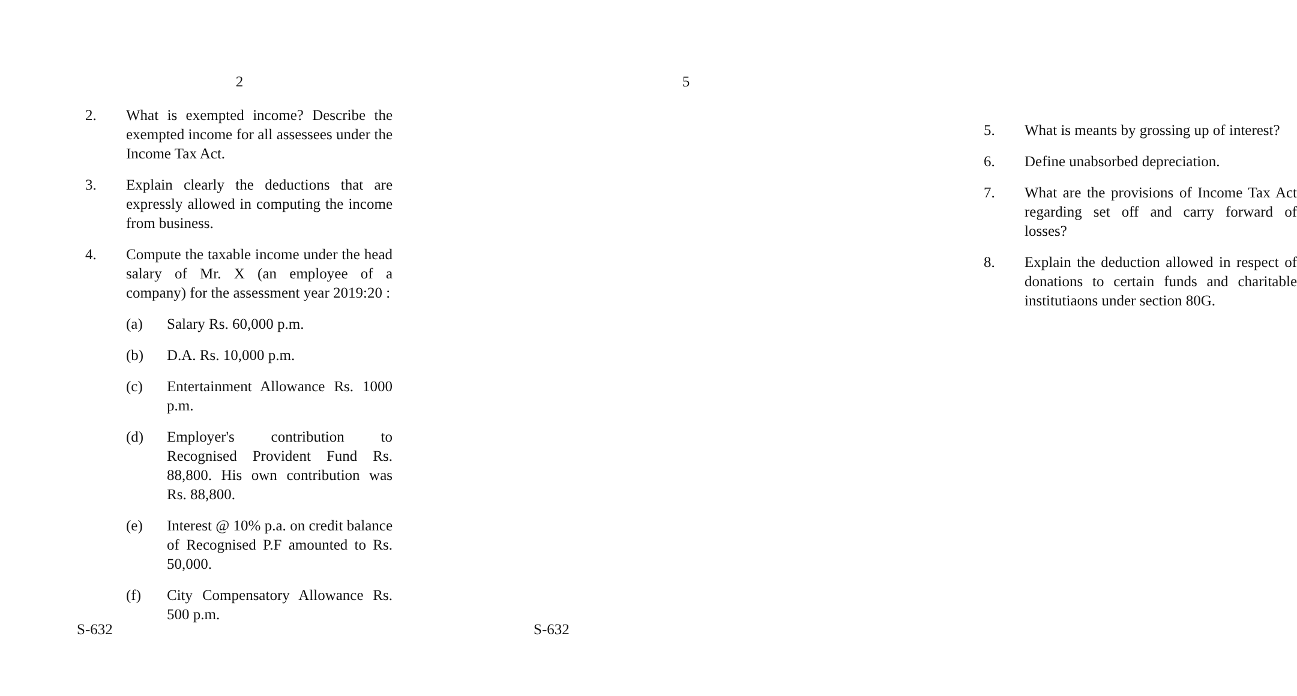2
2. What is exempted income? Describe the exempted income for all assessees under the Income Tax Act.
3. Explain clearly the deductions that are expressly allowed in computing the income from business.
4. Compute the taxable income under the head salary of Mr. X (an employee of a company) for the assessment year 2019:20 :
(a) Salary Rs. 60,000 p.m.
(b) D.A. Rs. 10,000 p.m.
(c) Entertainment Allowance Rs. 1000 p.m.
(d) Employer's contribution to Recognised Provident Fund Rs. 88,800. His own contribution was Rs. 88,800.
(e) Interest @ 10% p.a. on credit balance of Recognised P.F amounted to Rs. 50,000.
(f) City Compensatory Allowance Rs. 500 p.m.
S-632
5
5. What is meants by grossing up of interest?
6. Define unabsorbed depreciation.
7. What are the provisions of Income Tax Act regarding set off and carry forward of losses?
8. Explain the deduction allowed in respect of donations to certain funds and charitable institutiaons under section 80G.
S-632